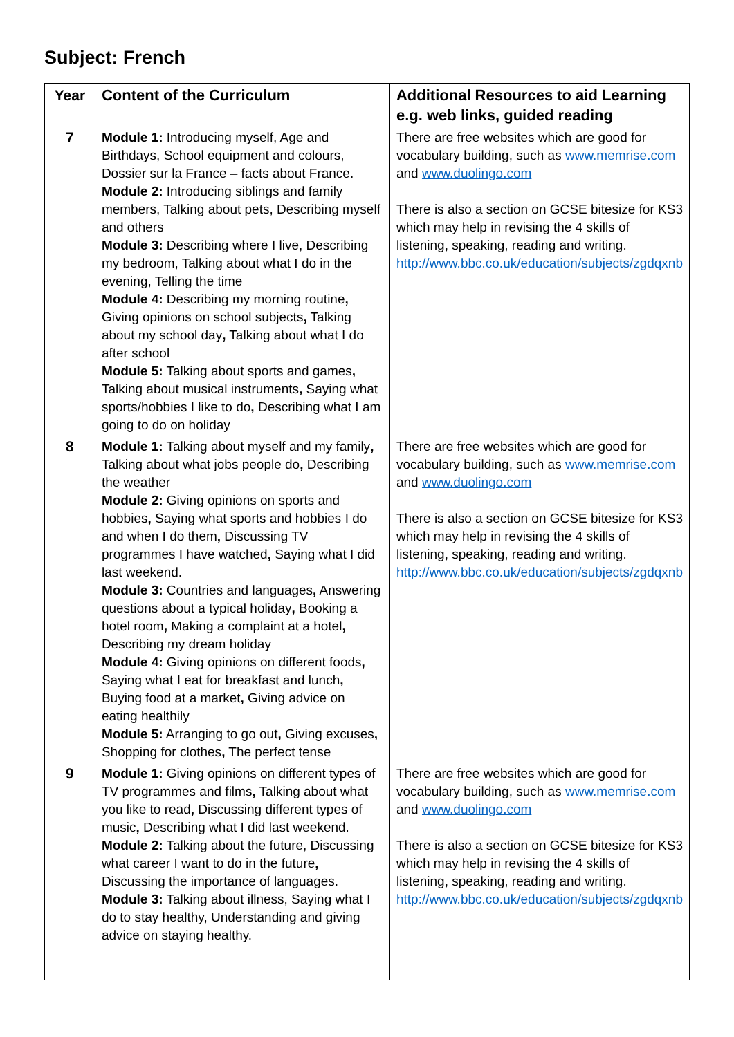Subject: French
| Year | Content of the Curriculum | Additional Resources to aid Learning e.g. web links, guided reading |
| --- | --- | --- |
| 7 | Module 1: Introducing myself, Age and Birthdays, School equipment and colours, Dossier sur la France – facts about France. Module 2: Introducing siblings and family members, Talking about pets, Describing myself and others Module 3: Describing where I live, Describing my bedroom, Talking about what I do in the evening, Telling the time Module 4: Describing my morning routine , Giving opinions on school subjects , Talking about my school day , Talking about what I do after school Module 5: Talking about sports and games , Talking about musical instruments , Saying what sports/hobbies I like to do , Describing what I am going to do on holiday | There are free websites which are good for vocabulary building, such as www.memrise.com and www.duolingo.com There is also a section on GCSE bitesize for KS3 which may help in revising the 4 skills of listening, speaking, reading and writing. http://www.bbc.co.uk/education/subjects/zgdqxnb |
| 8 | Module 1: Talking about myself and my family , Talking about what jobs people do , Describing the weather Module 2: Giving opinions on sports and hobbies , Saying what sports and hobbies I do and when I do them , Discussing TV programmes I have watched , Saying what I did last weekend. Module 3: Countries and languages , Answering questions about a typical holiday , Booking a hotel room , Making a complaint at a hotel , Describing my dream holiday Module 4: Giving opinions on different foods , Saying what I eat for breakfast and lunch , Buying food at a market , Giving advice on eating healthily Module 5: Arranging to go out , Giving excuses , Shopping for clothes , The perfect tense | There are free websites which are good for vocabulary building, such as www.memrise.com and www.duolingo.com There is also a section on GCSE bitesize for KS3 which may help in revising the 4 skills of listening, speaking, reading and writing. http://www.bbc.co.uk/education/subjects/zgdqxnb |
| 9 | Module 1: Giving opinions on different types of TV programmes and films , Talking about what you like to read , Discussing different types of music , Describing what I did last weekend. Module 2: Talking about the future, Discussing what career I want to do in the future , Discussing the importance of languages. Module 3: Talking about illness, Saying what I do to stay healthy, Understanding and giving advice on staying healthy. | There are free websites which are good for vocabulary building, such as www.memrise.com and www.duolingo.com There is also a section on GCSE bitesize for KS3 which may help in revising the 4 skills of listening, speaking, reading and writing. http://www.bbc.co.uk/education/subjects/zgdqxnb |